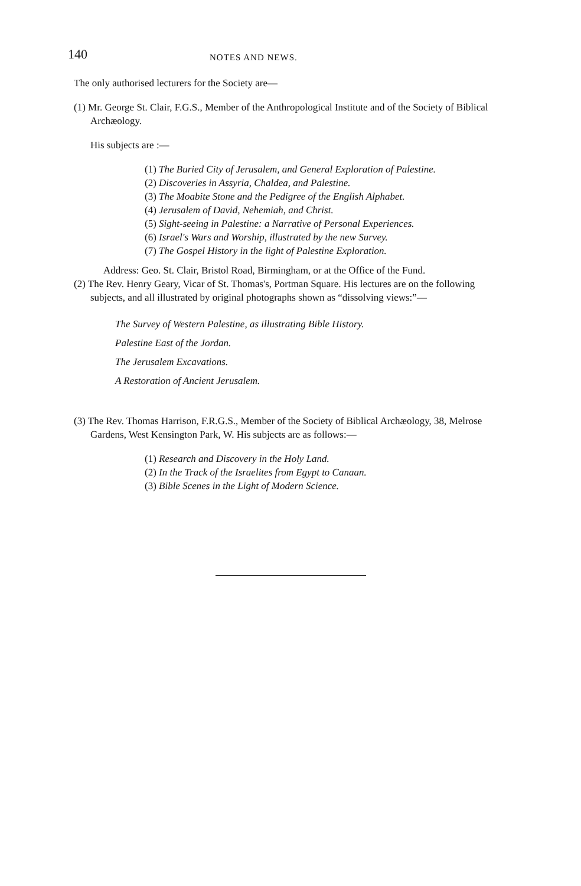140
NOTES AND NEWS.
The only authorised lecturers for the Society are—
(1) Mr. George St. Clair, F.G.S., Member of the Anthropological Institute and of the Society of Biblical Archæology.
His subjects are :—
(1) The Buried City of Jerusalem, and General Exploration of Palestine.
(2) Discoveries in Assyria, Chaldea, and Palestine.
(3) The Moabite Stone and the Pedigree of the English Alphabet.
(4) Jerusalem of David, Nehemiah, and Christ.
(5) Sight-seeing in Palestine: a Narrative of Personal Experiences.
(6) Israel's Wars and Worship, illustrated by the new Survey.
(7) The Gospel History in the light of Palestine Exploration.
Address: Geo. St. Clair, Bristol Road, Birmingham, or at the Office of the Fund.
(2) The Rev. Henry Geary, Vicar of St. Thomas's, Portman Square. His lectures are on the following subjects, and all illustrated by original photographs shown as “dissolving views:”—
The Survey of Western Palestine, as illustrating Bible History.
Palestine East of the Jordan.
The Jerusalem Excavations.
A Restoration of Ancient Jerusalem.
(3) The Rev. Thomas Harrison, F.R.G.S., Member of the Society of Biblical Archæology, 38, Melrose Gardens, West Kensington Park, W. His subjects are as follows:—
(1) Research and Discovery in the Holy Land.
(2) In the Track of the Israelites from Egypt to Canaan.
(3) Bible Scenes in the Light of Modern Science.